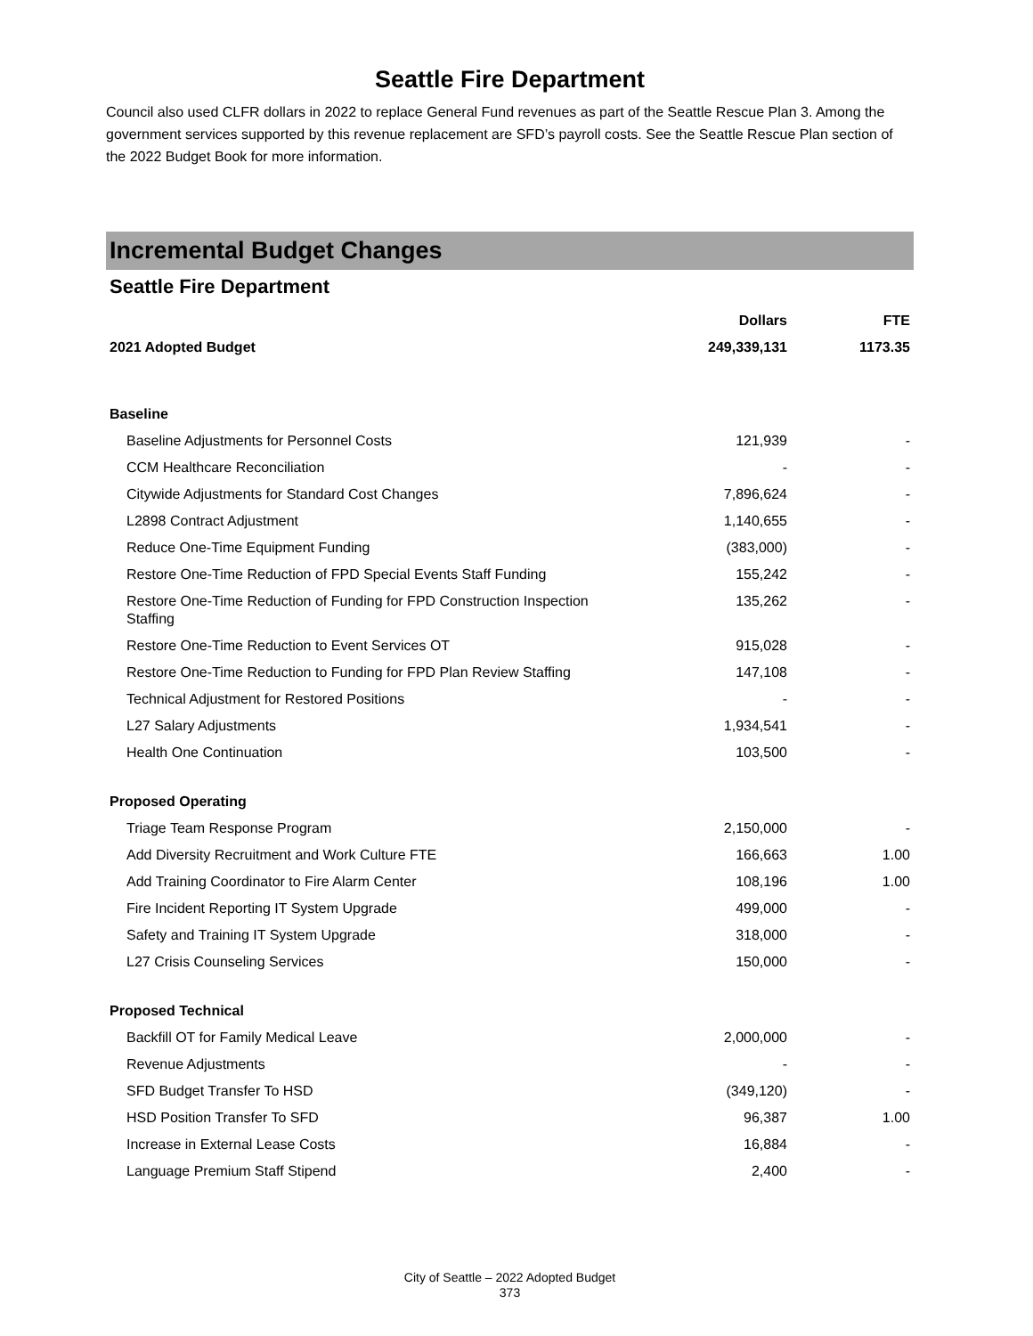Seattle Fire Department
Council also used CLFR dollars in 2022 to replace General Fund revenues as part of the Seattle Rescue Plan 3. Among the government services supported by this revenue replacement are SFD’s payroll costs. See the Seattle Rescue Plan section of the 2022 Budget Book for more information.
Incremental Budget Changes
Seattle Fire Department
| | Dollars | FTE |
| --- | --- | --- |
| 2021 Adopted Budget | 249,339,131 | 1173.35 |
| Baseline | | |
| Baseline Adjustments for Personnel Costs | 121,939 | - |
| CCM Healthcare Reconciliation | - | - |
| Citywide Adjustments for Standard Cost Changes | 7,896,624 | - |
| L2898 Contract Adjustment | 1,140,655 | - |
| Reduce One-Time Equipment Funding | (383,000) | - |
| Restore One-Time Reduction of FPD Special Events Staff Funding | 155,242 | - |
| Restore One-Time Reduction of Funding for FPD Construction Inspection Staffing | 135,262 | - |
| Restore One-Time Reduction to Event Services OT | 915,028 | - |
| Restore One-Time Reduction to Funding for FPD Plan Review Staffing | 147,108 | - |
| Technical Adjustment for Restored Positions | - | - |
| L27 Salary Adjustments | 1,934,541 | - |
| Health One Continuation | 103,500 | - |
| Proposed Operating | | |
| Triage Team Response Program | 2,150,000 | - |
| Add Diversity Recruitment and Work Culture FTE | 166,663 | 1.00 |
| Add Training Coordinator to Fire Alarm Center | 108,196 | 1.00 |
| Fire Incident Reporting IT System Upgrade | 499,000 | - |
| Safety and Training IT System Upgrade | 318,000 | - |
| L27 Crisis Counseling Services | 150,000 | - |
| Proposed Technical | | |
| Backfill OT for Family Medical Leave | 2,000,000 | - |
| Revenue Adjustments | - | - |
| SFD Budget Transfer To HSD | (349,120) | - |
| HSD Position Transfer To SFD | 96,387 | 1.00 |
| Increase in External Lease Costs | 16,884 | - |
| Language Premium Staff Stipend | 2,400 | - |
City of Seattle – 2022 Adopted Budget
373